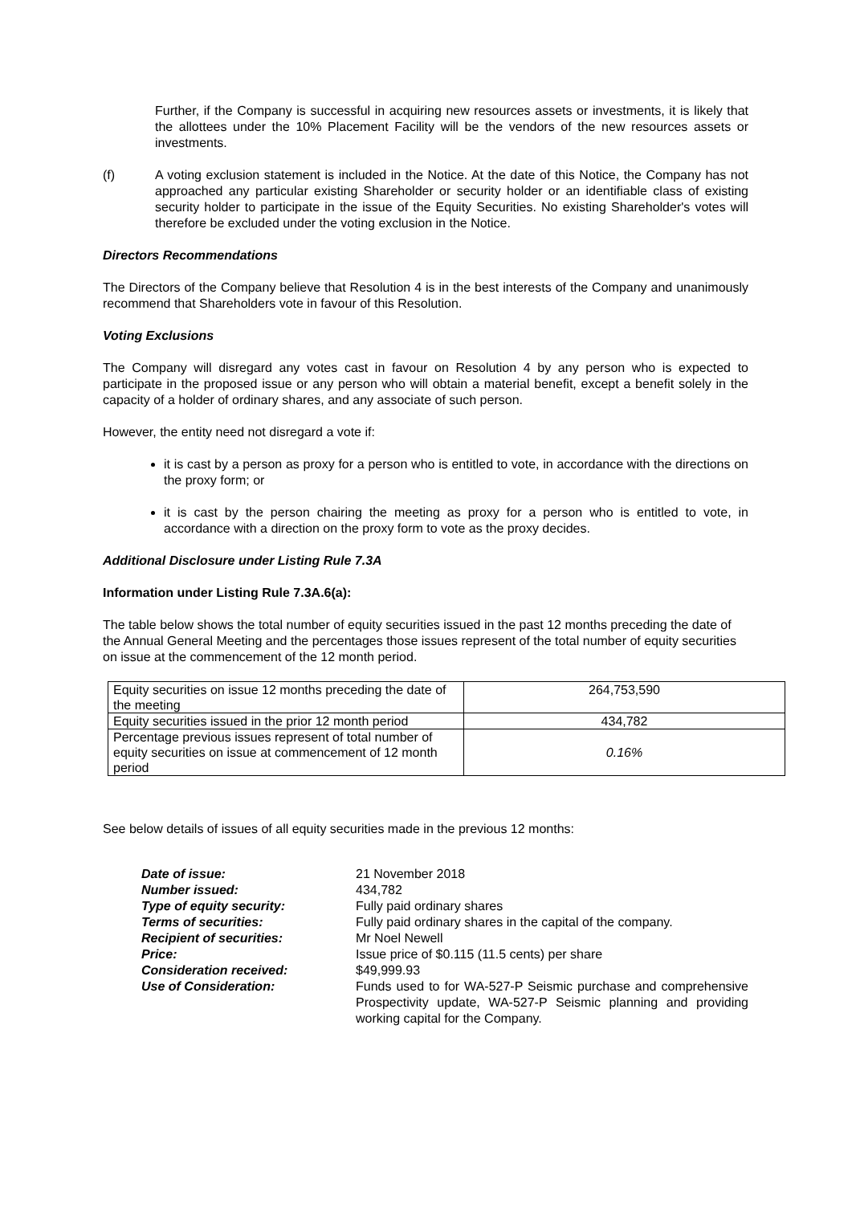Further, if the Company is successful in acquiring new resources assets or investments, it is likely that the allottees under the 10% Placement Facility will be the vendors of the new resources assets or investments.
(f) A voting exclusion statement is included in the Notice. At the date of this Notice, the Company has not approached any particular existing Shareholder or security holder or an identifiable class of existing security holder to participate in the issue of the Equity Securities. No existing Shareholder's votes will therefore be excluded under the voting exclusion in the Notice.
Directors Recommendations
The Directors of the Company believe that Resolution 4 is in the best interests of the Company and unanimously recommend that Shareholders vote in favour of this Resolution.
Voting Exclusions
The Company will disregard any votes cast in favour on Resolution 4 by any person who is expected to participate in the proposed issue or any person who will obtain a material benefit, except a benefit solely in the capacity of a holder of ordinary shares, and any associate of such person.
However, the entity need not disregard a vote if:
it is cast by a person as proxy for a person who is entitled to vote, in accordance with the directions on the proxy form; or
it is cast by the person chairing the meeting as proxy for a person who is entitled to vote, in accordance with a direction on the proxy form to vote as the proxy decides.
Additional Disclosure under Listing Rule 7.3A
Information under Listing Rule 7.3A.6(a):
The table below shows the total number of equity securities issued in the past 12 months preceding the date of the Annual General Meeting and the percentages those issues represent of the total number of equity securities on issue at the commencement of the 12 month period.
| Equity securities on issue 12 months preceding the date of the meeting | 264,753,590 |
| Equity securities issued in the prior 12 month period | 434,782 |
| Percentage previous issues represent of total number of equity securities on issue at commencement of 12 month period | 0.16% |
See below details of issues of all equity securities made in the previous 12 months:
| Date of issue: | 21 November 2018 |
| Number issued: | 434,782 |
| Type of equity security: | Fully paid ordinary shares |
| Terms of securities: | Fully paid ordinary shares in the capital of the company. |
| Recipient of securities: | Mr Noel Newell |
| Price: | Issue price of $0.115 (11.5 cents) per share |
| Consideration received: | $49,999.93 |
| Use of Consideration: | Funds used to for WA-527-P Seismic purchase and comprehensive Prospectivity update, WA-527-P Seismic planning and providing working capital for the Company. |